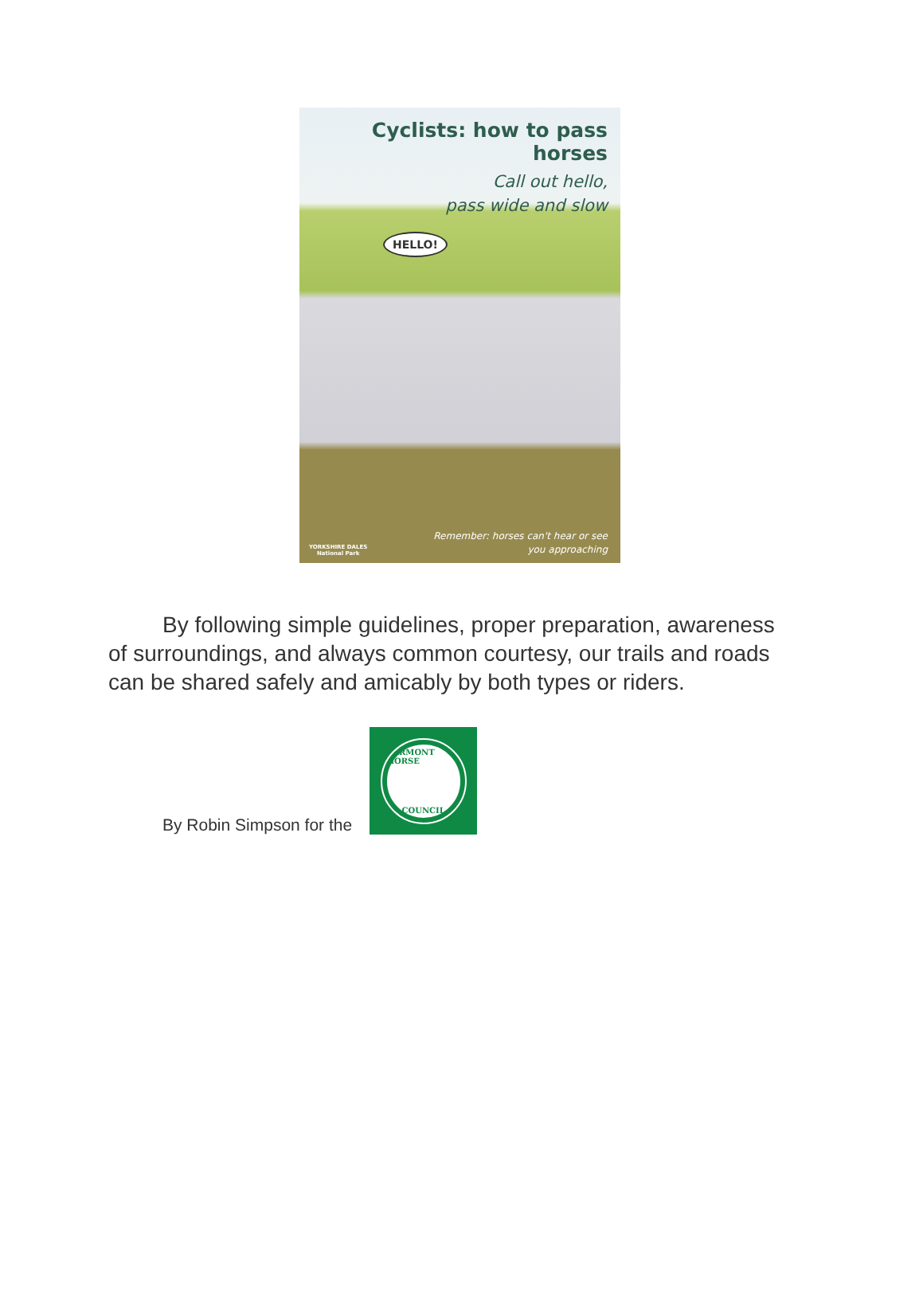Cyclists: how to pass horses
Call out hello,
pass wide and slow
HELLO!
YORKSHIRE DALES
National Park
Remember: horses can't hear or see
you approaching
By following simple guidelines, proper preparation, awareness of surroundings, and always common courtesy, our trails and roads can be shared safely and amicably by both types or riders.
By Robin Simpson for the
VERMONT HORSE
COUNCIL